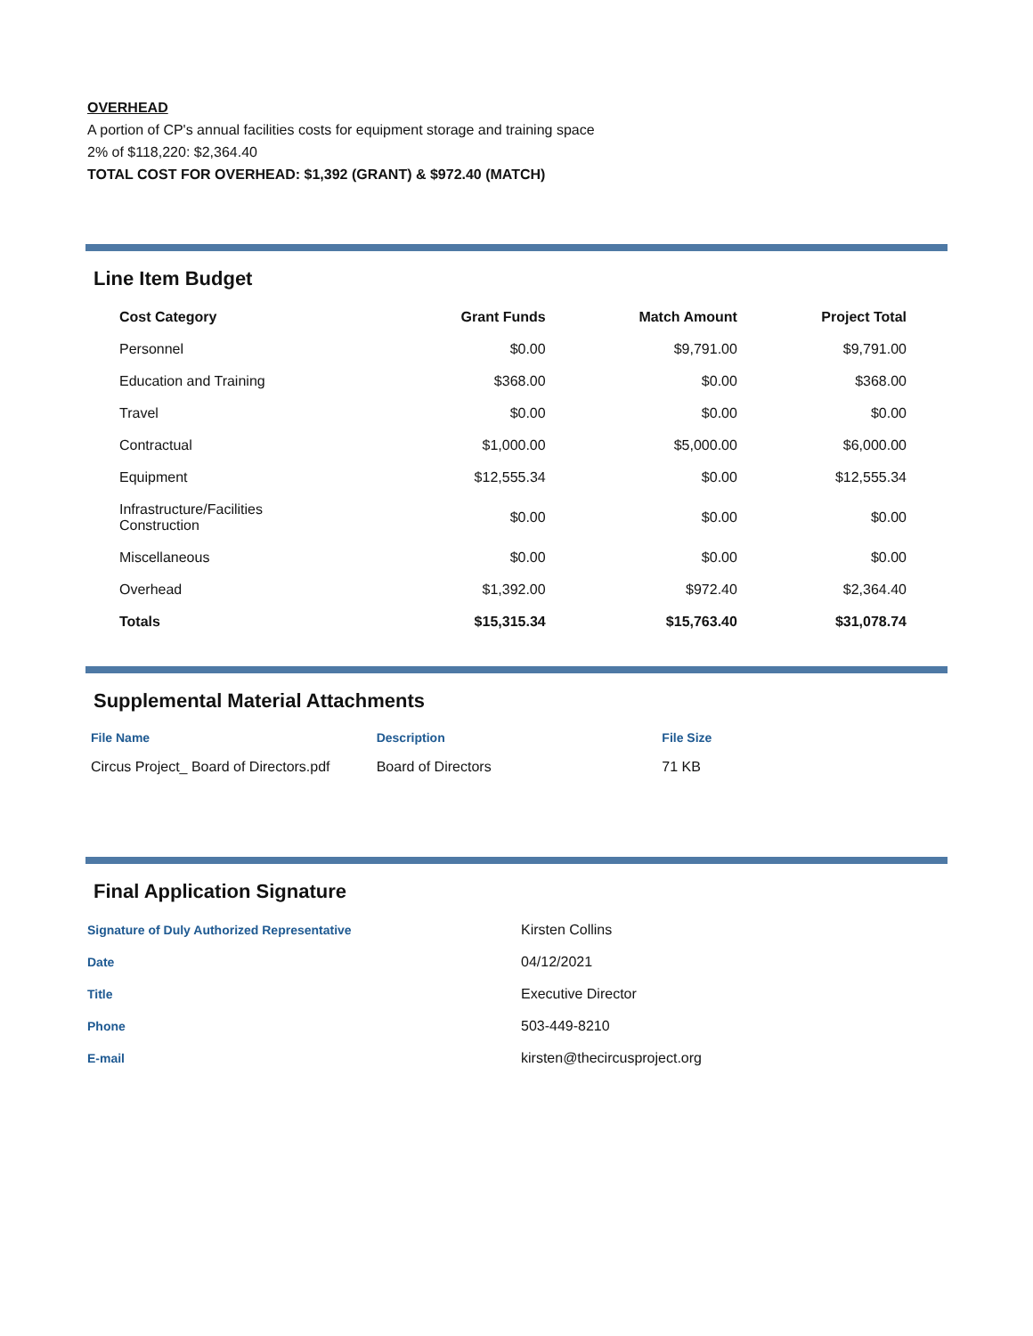OVERHEAD
A portion of CP's annual facilities costs for equipment storage and training space
2% of $118,220: $2,364.40
TOTAL COST FOR OVERHEAD: $1,392 (GRANT) & $972.40 (MATCH)
Line Item Budget
| Cost Category | Grant Funds | Match Amount | Project Total |
| --- | --- | --- | --- |
| Personnel | $0.00 | $9,791.00 | $9,791.00 |
| Education and Training | $368.00 | $0.00 | $368.00 |
| Travel | $0.00 | $0.00 | $0.00 |
| Contractual | $1,000.00 | $5,000.00 | $6,000.00 |
| Equipment | $12,555.34 | $0.00 | $12,555.34 |
| Infrastructure/Facilities Construction | $0.00 | $0.00 | $0.00 |
| Miscellaneous | $0.00 | $0.00 | $0.00 |
| Overhead | $1,392.00 | $972.40 | $2,364.40 |
| Totals | $15,315.34 | $15,763.40 | $31,078.74 |
Supplemental Material Attachments
| File Name | Description | File Size |
| --- | --- | --- |
| Circus Project_ Board of Directors.pdf | Board of Directors | 71 KB |
Final Application Signature
| Signature of Duly Authorized Representative | Kirsten Collins |
| Date | 04/12/2021 |
| Title | Executive Director |
| Phone | 503-449-8210 |
| E-mail | kirsten@thecircusproject.org |